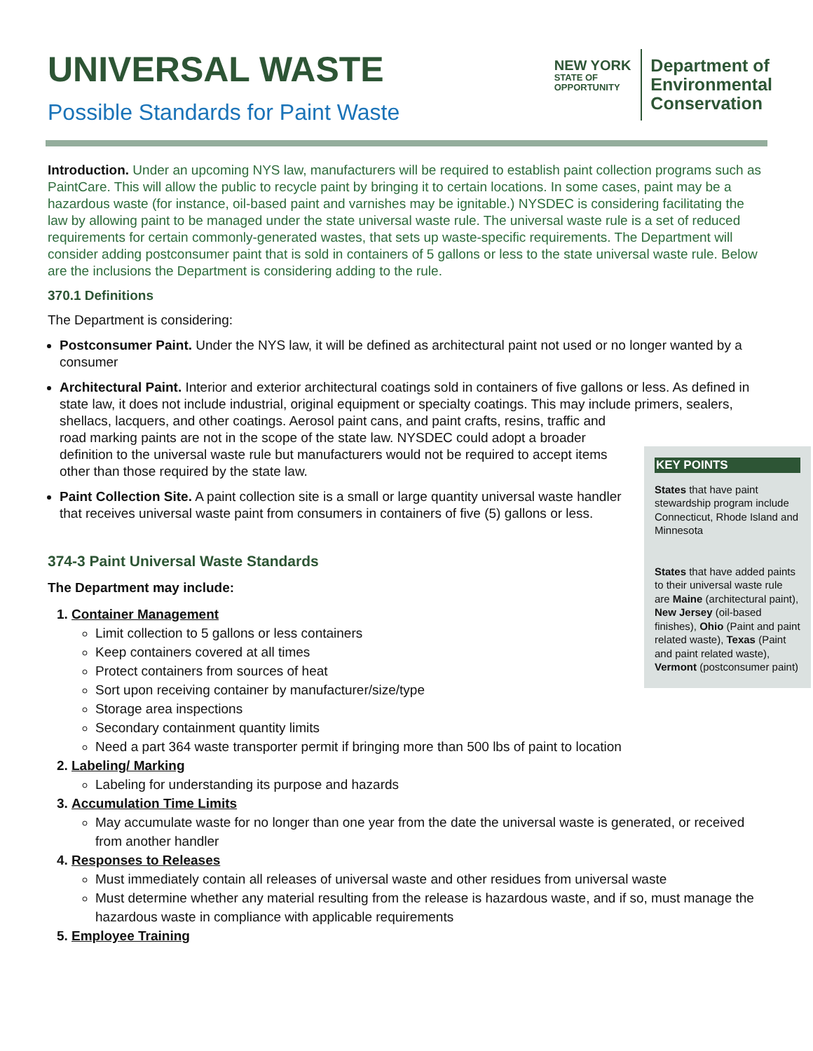UNIVERSAL WASTE
Possible Standards for Paint Waste
NEW YORK
STATE OF
OPPORTUNITY
Department of
Environmental
Conservation
Introduction. Under an upcoming NYS law, manufacturers will be required to establish paint collection programs such as PaintCare. This will allow the public to recycle paint by bringing it to certain locations. In some cases, paint may be a hazardous waste (for instance, oil-based paint and varnishes may be ignitable.) NYSDEC is considering facilitating the law by allowing paint to be managed under the state universal waste rule. The universal waste rule is a set of reduced requirements for certain commonly-generated wastes, that sets up waste-specific requirements. The Department will consider adding postconsumer paint that is sold in containers of 5 gallons or less to the state universal waste rule. Below are the inclusions the Department is considering adding to the rule.
370.1 Definitions
The Department is considering:
Postconsumer Paint. Under the NYS law, it will be defined as architectural paint not used or no longer wanted by a consumer
Architectural Paint. Interior and exterior architectural coatings sold in containers of five gallons or less. As defined in state law, it does not include industrial, original equipment or specialty coatings. This may include primers, sealers, shellacs, lacquers, and other coatings. Aerosol paint cans,
KEY POINTS
States that have paint stewardship program include Connecticut, Rhode Island and Minnesota
States that have added paints to their universal waste rule are Maine (architectural paint), New Jersey (oil-based finishes), Ohio (Paint and paint related waste), Texas (Paint and paint related waste), Vermont (postconsumer paint)
and paint crafts, resins, traffic and road marking paints are not in the scope of the state law. NYSDEC could adopt a broader definition to the universal waste rule but manufacturers would not be required to accept items other than those required by the state law.
Paint Collection Site. A paint collection site is a small or large quantity universal waste handler that receives universal waste paint from consumers in containers of five (5) gallons or less.
374-3 Paint Universal Waste Standards
The Department may include:
1. Container Management
Limit collection to 5 gallons or less containers
Keep containers covered at all times
Protect containers from sources of heat
Sort upon receiving container by manufacturer/size/type
Storage area inspections
Secondary containment quantity limits
Need a part 364 waste transporter permit if bringing more than 500 lbs of paint to location
2. Labeling/ Marking
Labeling for understanding its purpose and hazards
3. Accumulation Time Limits
May accumulate waste for no longer than one year from the date the universal waste is generated, or received from another handler
4. Responses to Releases
Must immediately contain all releases of universal waste and other residues from universal waste
Must determine whether any material resulting from the release is hazardous waste, and if so, must manage the hazardous waste in compliance with applicable requirements
5. Employee Training